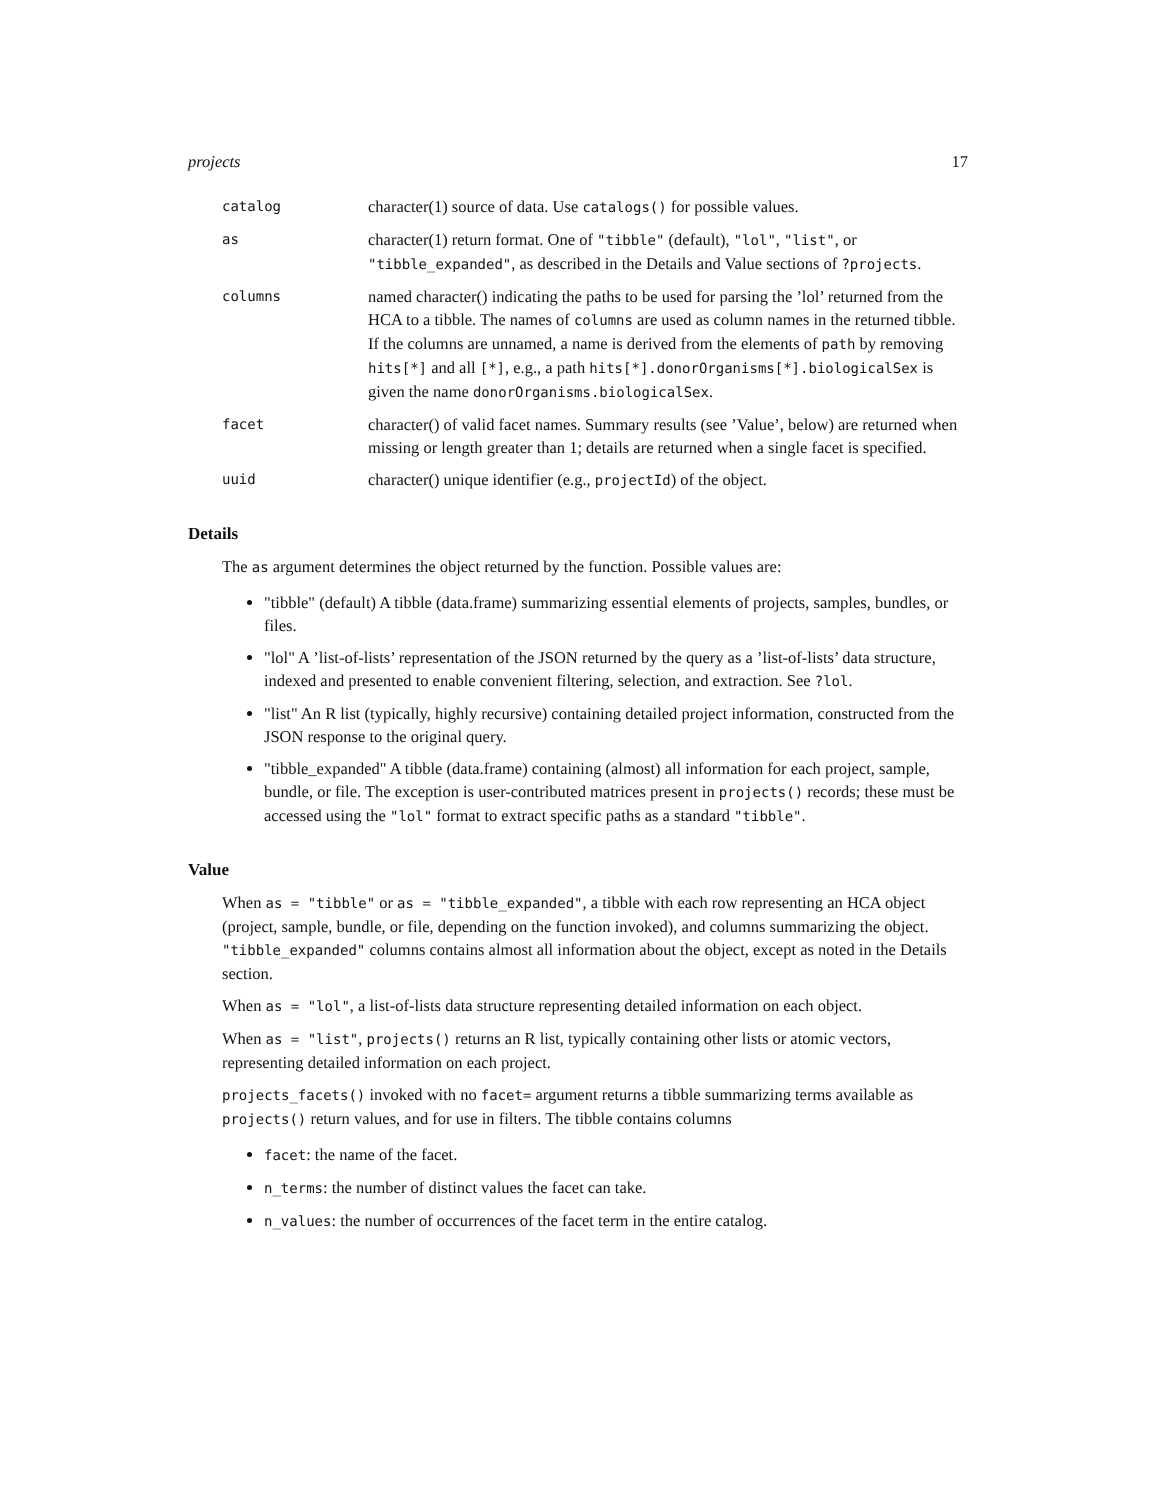projects 17
catalog
character(1) source of data. Use catalogs() for possible values.
as
character(1) return format. One of "tibble" (default), "lol", "list", or "tibble_expanded", as described in the Details and Value sections of ?projects.
columns
named character() indicating the paths to be used for parsing the ’lol’ returned from the HCA to a tibble. The names of columns are used as column names in the returned tibble. If the columns are unnamed, a name is derived from the elements of path by removing hits[*] and all [*], e.g., a path hits[*].donorOrganisms[*].biologicalSex is given the name donorOrganisms.biologicalSex.
facet
character() of valid facet names. Summary results (see ’Value’, below) are returned when missing or length greater than 1; details are returned when a single facet is specified.
uuid
character() unique identifier (e.g., projectId) of the object.
Details
The as argument determines the object returned by the function. Possible values are:
"tibble" (default) A tibble (data.frame) summarizing essential elements of projects, samples, bundles, or files.
"lol" A ’list-of-lists’ representation of the JSON returned by the query as a ’list-of-lists’ data structure, indexed and presented to enable convenient filtering, selection, and extraction. See ?lol.
"list" An R list (typically, highly recursive) containing detailed project information, constructed from the JSON response to the original query.
"tibble_expanded" A tibble (data.frame) containing (almost) all information for each project, sample, bundle, or file. The exception is user-contributed matrices present in projects() records; these must be accessed using the "lol" format to extract specific paths as a standard "tibble".
Value
When as = "tibble" or as = "tibble_expanded", a tibble with each row representing an HCA object (project, sample, bundle, or file, depending on the function invoked), and columns summarizing the object. "tibble_expanded" columns contains almost all information about the object, except as noted in the Details section.
When as = "lol", a list-of-lists data structure representing detailed information on each object.
When as = "list", projects() returns an R list, typically containing other lists or atomic vectors, representing detailed information on each project.
projects_facets() invoked with no facet= argument returns a tibble summarizing terms available as projects() return values, and for use in filters. The tibble contains columns
facet: the name of the facet.
n_terms: the number of distinct values the facet can take.
n_values: the number of occurrences of the facet term in the entire catalog.